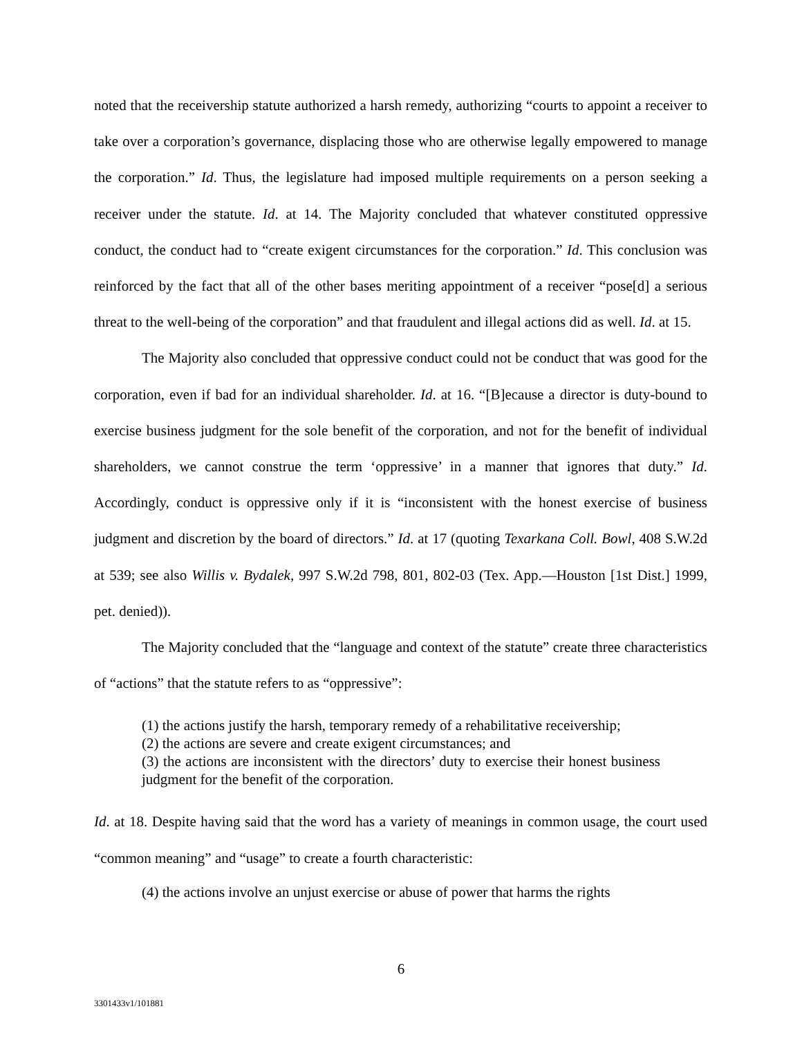noted that the receivership statute authorized a harsh remedy, authorizing “courts to appoint a receiver to take over a corporation’s governance, displacing those who are otherwise legally empowered to manage the corporation.” Id. Thus, the legislature had imposed multiple requirements on a person seeking a receiver under the statute. Id. at 14. The Majority concluded that whatever constituted oppressive conduct, the conduct had to “create exigent circumstances for the corporation.” Id. This conclusion was reinforced by the fact that all of the other bases meriting appointment of a receiver “pose[d] a serious threat to the well-being of the corporation” and that fraudulent and illegal actions did as well. Id. at 15.
The Majority also concluded that oppressive conduct could not be conduct that was good for the corporation, even if bad for an individual shareholder. Id. at 16. “[B]ecause a director is duty-bound to exercise business judgment for the sole benefit of the corporation, and not for the benefit of individual shareholders, we cannot construe the term ‘oppressive’ in a manner that ignores that duty.” Id. Accordingly, conduct is oppressive only if it is “inconsistent with the honest exercise of business judgment and discretion by the board of directors.” Id. at 17 (quoting Texarkana Coll. Bowl, 408 S.W.2d at 539; see also Willis v. Bydalek, 997 S.W.2d 798, 801, 802-03 (Tex. App.—Houston [1st Dist.] 1999, pet. denied)).
The Majority concluded that the “language and context of the statute” create three characteristics of “actions” that the statute refers to as “oppressive”:
(1) the actions justify the harsh, temporary remedy of a rehabilitative receivership;
(2) the actions are severe and create exigent circumstances; and
(3) the actions are inconsistent with the directors’ duty to exercise their honest business judgment for the benefit of the corporation.
Id. at 18. Despite having said that the word has a variety of meanings in common usage, the court used “common meaning” and “usage” to create a fourth characteristic:
(4) the actions involve an unjust exercise or abuse of power that harms the rights
6
3301433v1/101881